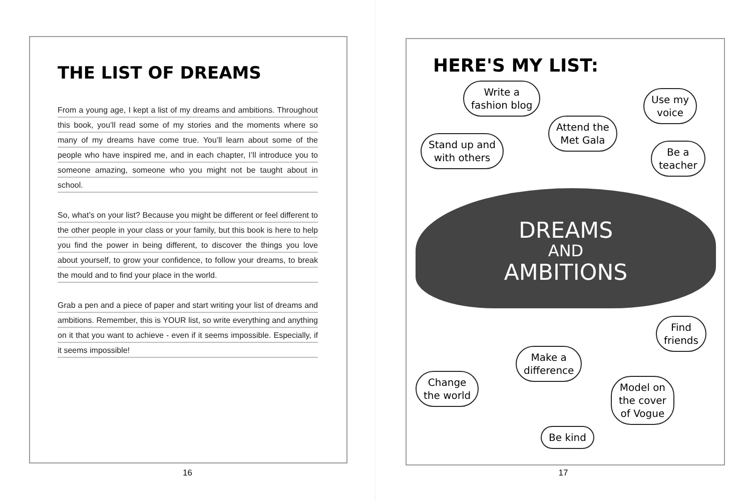THE LIST OF DREAMS
From a young age, I kept a list of my dreams and ambitions. Throughout this book, you’ll read some of my stories and the moments where so many of my dreams have come true. You’ll learn about some of the people who have inspired me, and in each chapter, I’ll introduce you to someone amazing, someone who you might not be taught about in school.
So, what’s on your list? Because you might be different or feel different to the other people in your class or your family, but this book is here to help you find the power in being different, to discover the things you love about yourself, to grow your confidence, to follow your dreams, to break the mould and to find your place in the world.
Grab a pen and a piece of paper and start writing your list of dreams and ambitions. Remember, this is YOUR list, so write everything and anything on it that you want to achieve - even if it seems impossible. Especially, if it seems impossible!
16
HERE'S MY LIST:
Write a
fashion blog
Attend the
Met Gala
Use my
voice
Stand up and
with others
Be a
teacher
DREAMS
AND
AMBITIONS
Find
friends
Make a
difference
Change
the world
Model on
the cover
of Vogue
Be kind
17